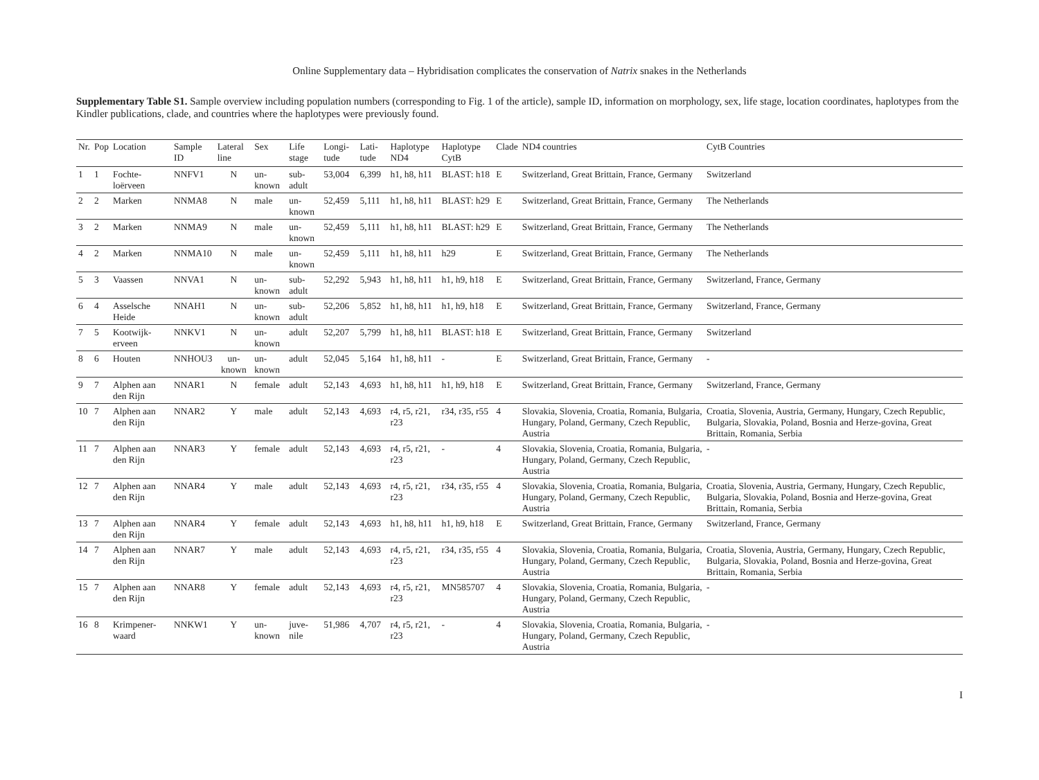Online Supplementary data – Hybridisation complicates the conservation of Natrix snakes in the Netherlands
Supplementary Table S1. Sample overview including population numbers (corresponding to Fig. 1 of the article), sample ID, information on morphology, sex, life stage, location coordinates, haplotypes from the Kindler publications, clade, and countries where the haplotypes were previously found.
| Nr. | Pop | Location | Sample ID | Lateral line | Sex | Life stage | Longi-tude | Lati-tude | Haplotype ND4 | Haplotype CytB | Clade | ND4 countries | CytB Countries |
| --- | --- | --- | --- | --- | --- | --- | --- | --- | --- | --- | --- | --- | --- |
| 1 | 1 | Fochte-loërveen | NNFV1 | N | un-known | sub-adult | 53,004 | 6,399 | h1, h8, h11 | BLAST: h18 | E | Switzerland, Great Brittain, France, Germany | Switzerland |
| 2 | 2 | Marken | NNMA8 | N | male | un-known | 52,459 | 5,111 | h1, h8, h11 | BLAST: h29 | E | Switzerland, Great Brittain, France, Germany | The Netherlands |
| 3 | 2 | Marken | NNMA9 | N | male | un-known | 52,459 | 5,111 | h1, h8, h11 | BLAST: h29 | E | Switzerland, Great Brittain, France, Germany | The Netherlands |
| 4 | 2 | Marken | NNMA10 | N | male | un-known | 52,459 | 5,111 | h1, h8, h11 | h29 | E | Switzerland, Great Brittain, France, Germany | The Netherlands |
| 5 | 3 | Vaassen | NNVA1 | N | un-known | sub-adult | 52,292 | 5,943 | h1, h8, h11 | h1, h9, h18 | E | Switzerland, Great Brittain, France, Germany | Switzerland, France, Germany |
| 6 | 4 | Asselsche Heide | NNAH1 | N | un-known | sub-adult | 52,206 | 5,852 | h1, h8, h11 | h1, h9, h18 | E | Switzerland, Great Brittain, France, Germany | Switzerland, France, Germany |
| 7 | 5 | Kootwijk-erveen | NNKV1 | N | un-known | adult | 52,207 | 5,799 | h1, h8, h11 | BLAST: h18 | E | Switzerland, Great Brittain, France, Germany | Switzerland |
| 8 | 6 | Houten | NNHOU3 | un-known | un-known | adult | 52,045 | 5,164 | h1, h8, h11 | - | E | Switzerland, Great Brittain, France, Germany | - |
| 9 | 7 | Alphen aan den Rijn | NNAR1 | N | female | adult | 52,143 | 4,693 | h1, h8, h11 | h1, h9, h18 | E | Switzerland, Great Brittain, France, Germany | Switzerland, France, Germany |
| 10 | 7 | Alphen aan den Rijn | NNAR2 | Y | male | adult | 52,143 | 4,693 | r4, r5, r21, r23 | r34, r35, r55 | 4 | Slovakia, Slovenia, Croatia, Romania, Bulgaria, Hungary, Poland, Germany, Czech Republic, Austria | Croatia, Slovenia, Austria, Germany, Hungary, Czech Republic, Bulgaria, Slovakia, Poland, Bosnia and Herze-govina, Great Brittain, Romania, Serbia |
| 11 | 7 | Alphen aan den Rijn | NNAR3 | Y | female | adult | 52,143 | 4,693 | r4, r5, r21, r23 | - | 4 | Slovakia, Slovenia, Croatia, Romania, Bulgaria, Hungary, Poland, Germany, Czech Republic, Austria | - |
| 12 | 7 | Alphen aan den Rijn | NNAR4 | Y | male | adult | 52,143 | 4,693 | r4, r5, r21, r23 | r34, r35, r55 | 4 | Slovakia, Slovenia, Croatia, Romania, Bulgaria, Hungary, Poland, Germany, Czech Republic, Austria | Croatia, Slovenia, Austria, Germany, Hungary, Czech Republic, Bulgaria, Slovakia, Poland, Bosnia and Herze-govina, Great Brittain, Romania, Serbia |
| 13 | 7 | Alphen aan den Rijn | NNAR4 | Y | female | adult | 52,143 | 4,693 | h1, h8, h11 | h1, h9, h18 | E | Switzerland, Great Brittain, France, Germany | Switzerland, France, Germany |
| 14 | 7 | Alphen aan den Rijn | NNAR7 | Y | male | adult | 52,143 | 4,693 | r4, r5, r21, r23 | r34, r35, r55 | 4 | Slovakia, Slovenia, Croatia, Romania, Bulgaria, Hungary, Poland, Germany, Czech Republic, Austria | Croatia, Slovenia, Austria, Germany, Hungary, Czech Republic, Bulgaria, Slovakia, Poland, Bosnia and Herze-govina, Great Brittain, Romania, Serbia |
| 15 | 7 | Alphen aan den Rijn | NNAR8 | Y | female | adult | 52,143 | 4,693 | r4, r5, r21, r23 | MN585707 | 4 | Slovakia, Slovenia, Croatia, Romania, Bulgaria, Hungary, Poland, Germany, Czech Republic, Austria | - |
| 16 | 8 | Krimpener-waard | NNKW1 | Y | un-known | juve-nile | 51,986 | 4,707 | r4, r5, r21, r23 | - | 4 | Slovakia, Slovenia, Croatia, Romania, Bulgaria, Hungary, Poland, Germany, Czech Republic, Austria | - |
I